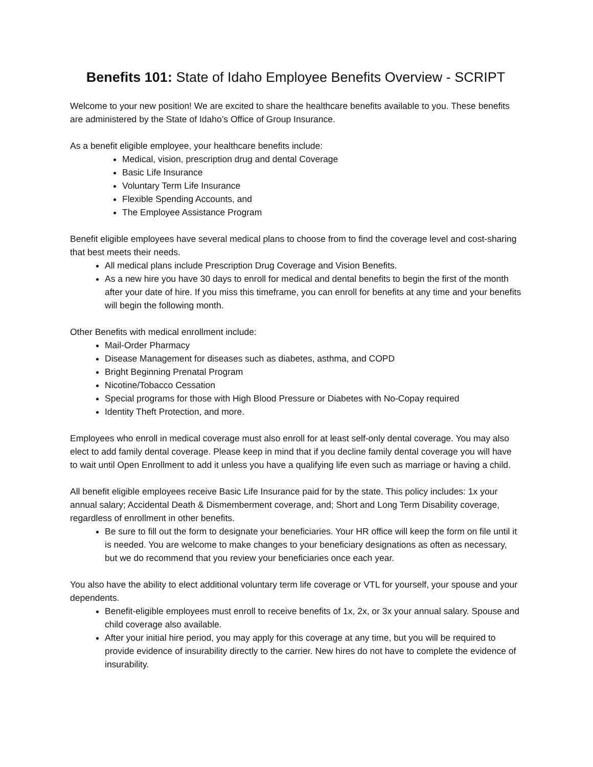Benefits 101: State of Idaho Employee Benefits Overview - SCRIPT
Welcome to your new position! We are excited to share the healthcare benefits available to you. These benefits are administered by the State of Idaho’s Office of Group Insurance.
As a benefit eligible employee, your healthcare benefits include:
Medical, vision, prescription drug and dental Coverage
Basic Life Insurance
Voluntary Term Life Insurance
Flexible Spending Accounts, and
The Employee Assistance Program
Benefit eligible employees have several medical plans to choose from to find the coverage level and cost-sharing that best meets their needs.
All medical plans include Prescription Drug Coverage and Vision Benefits.
As a new hire you have 30 days to enroll for medical and dental benefits to begin the first of the month after your date of hire. If you miss this timeframe, you can enroll for benefits at any time and your benefits will begin the following month.
Other Benefits with medical enrollment include:
Mail-Order Pharmacy
Disease Management for diseases such as diabetes, asthma, and COPD
Bright Beginning Prenatal Program
Nicotine/Tobacco Cessation
Special programs for those with High Blood Pressure or Diabetes with No-Copay required
Identity Theft Protection, and more.
Employees who enroll in medical coverage must also enroll for at least self-only dental coverage. You may also elect to add family dental coverage. Please keep in mind that if you decline family dental coverage you will have to wait until Open Enrollment to add it unless you have a qualifying life even such as marriage or having a child.
All benefit eligible employees receive Basic Life Insurance paid for by the state. This policy includes: 1x your annual salary; Accidental Death & Dismemberment coverage, and; Short and Long Term Disability coverage, regardless of enrollment in other benefits.
Be sure to fill out the form to designate your beneficiaries. Your HR office will keep the form on file until it is needed. You are welcome to make changes to your beneficiary designations as often as necessary, but we do recommend that you review your beneficiaries once each year.
You also have the ability to elect additional voluntary term life coverage or VTL for yourself, your spouse and your dependents.
Benefit-eligible employees must enroll to receive benefits of 1x, 2x, or 3x your annual salary. Spouse and child coverage also available.
After your initial hire period, you may apply for this coverage at any time, but you will be required to provide evidence of insurability directly to the carrier. New hires do not have to complete the evidence of insurability.